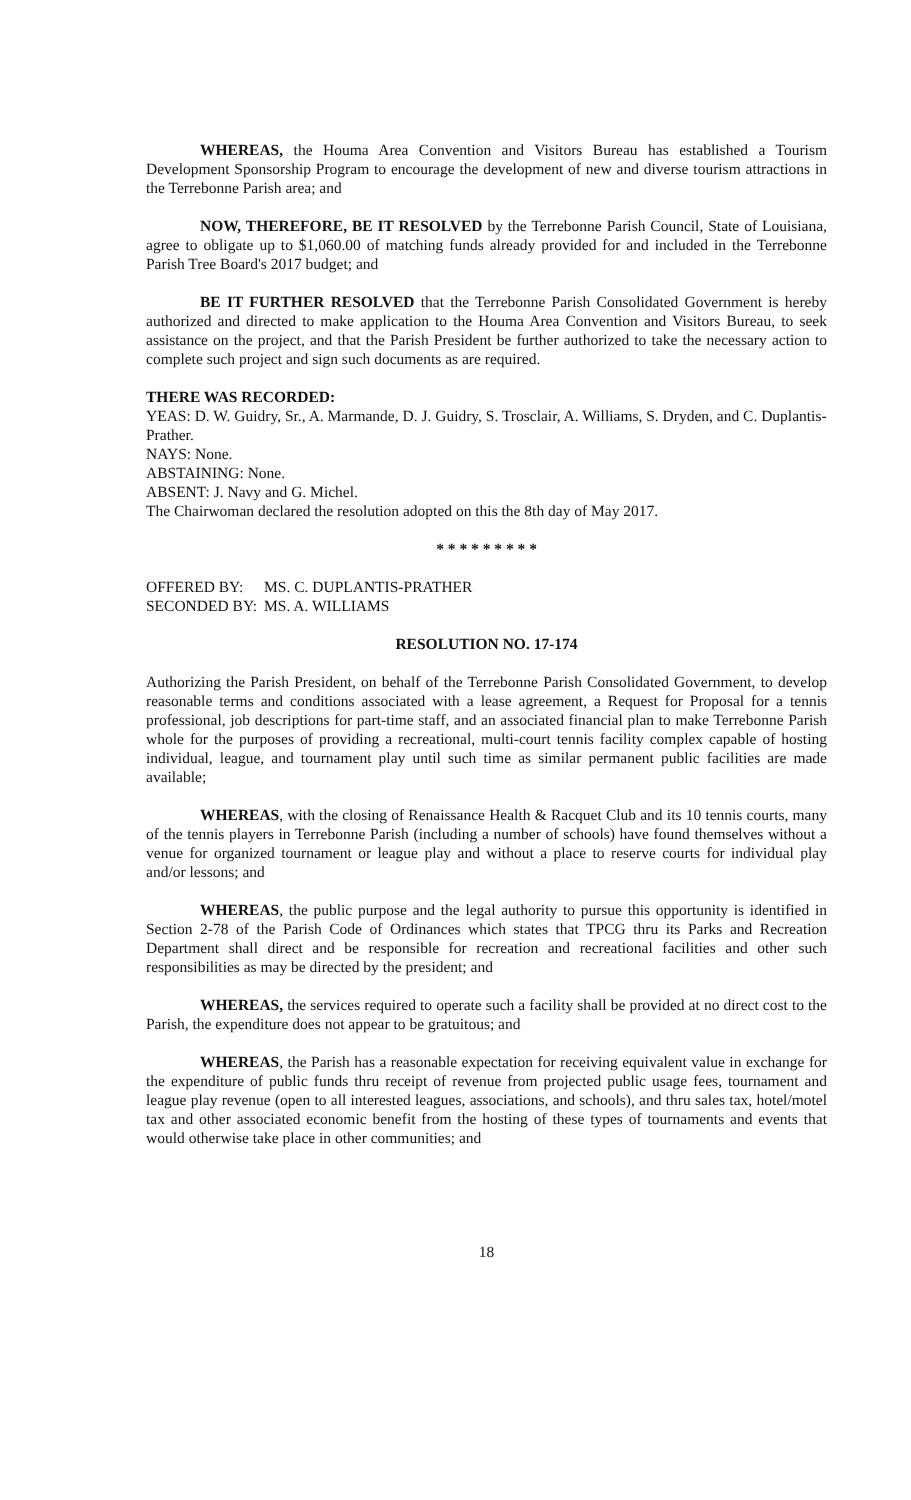WHEREAS, the Houma Area Convention and Visitors Bureau has established a Tourism Development Sponsorship Program to encourage the development of new and diverse tourism attractions in the Terrebonne Parish area; and
NOW, THEREFORE, BE IT RESOLVED by the Terrebonne Parish Council, State of Louisiana, agree to obligate up to $1,060.00 of matching funds already provided for and included in the Terrebonne Parish Tree Board's 2017 budget; and
BE IT FURTHER RESOLVED that the Terrebonne Parish Consolidated Government is hereby authorized and directed to make application to the Houma Area Convention and Visitors Bureau, to seek assistance on the project, and that the Parish President be further authorized to take the necessary action to complete such project and sign such documents as are required.
THERE WAS RECORDED:
YEAS: D. W. Guidry, Sr., A. Marmande, D. J. Guidry, S. Trosclair, A. Williams, S. Dryden, and C. Duplantis-Prather.
NAYS: None.
ABSTAINING: None.
ABSENT: J. Navy and G. Michel.
The Chairwoman declared the resolution adopted on this the 8th day of May 2017.
* * * * * * * * *
OFFERED BY: MS. C. DUPLANTIS-PRATHER
SECONDED BY: MS. A. WILLIAMS
RESOLUTION NO. 17-174
Authorizing the Parish President, on behalf of the Terrebonne Parish Consolidated Government, to develop reasonable terms and conditions associated with a lease agreement, a Request for Proposal for a tennis professional, job descriptions for part-time staff, and an associated financial plan to make Terrebonne Parish whole for the purposes of providing a recreational, multi-court tennis facility complex capable of hosting individual, league, and tournament play until such time as similar permanent public facilities are made available;
WHEREAS, with the closing of Renaissance Health & Racquet Club and its 10 tennis courts, many of the tennis players in Terrebonne Parish (including a number of schools) have found themselves without a venue for organized tournament or league play and without a place to reserve courts for individual play and/or lessons; and
WHEREAS, the public purpose and the legal authority to pursue this opportunity is identified in Section 2-78 of the Parish Code of Ordinances which states that TPCG thru its Parks and Recreation Department shall direct and be responsible for recreation and recreational facilities and other such responsibilities as may be directed by the president; and
WHEREAS, the services required to operate such a facility shall be provided at no direct cost to the Parish, the expenditure does not appear to be gratuitous; and
WHEREAS, the Parish has a reasonable expectation for receiving equivalent value in exchange for the expenditure of public funds thru receipt of revenue from projected public usage fees, tournament and league play revenue (open to all interested leagues, associations, and schools), and thru sales tax, hotel/motel tax and other associated economic benefit from the hosting of these types of tournaments and events that would otherwise take place in other communities; and
18